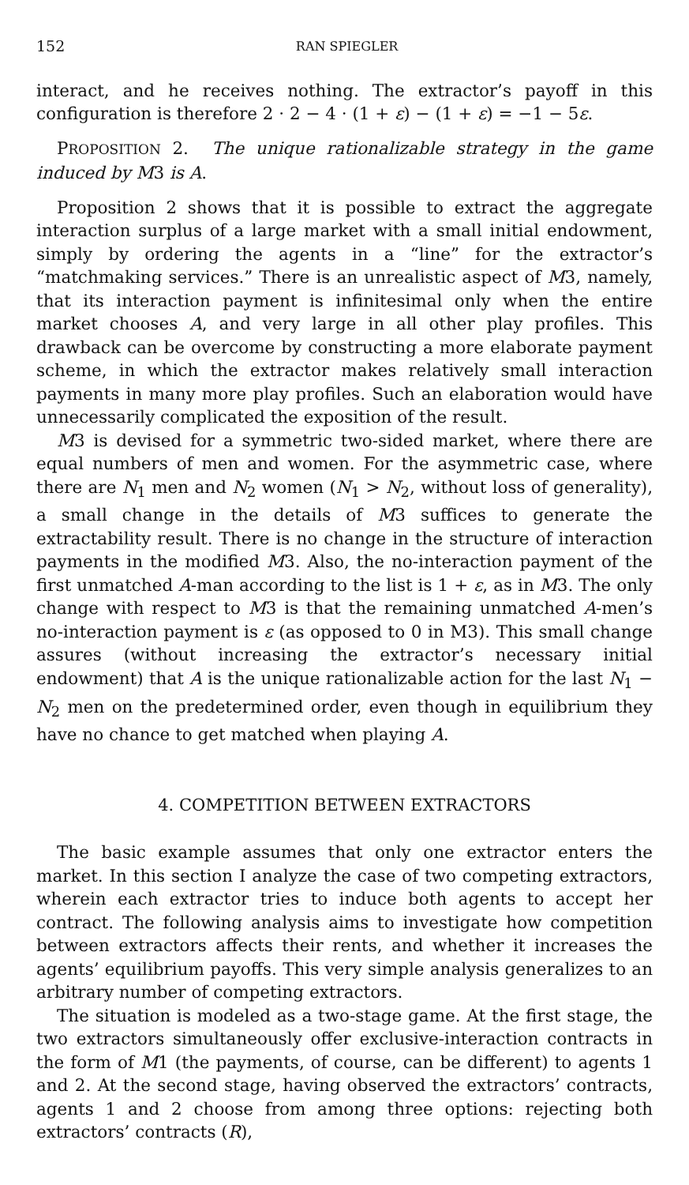152 RAN SPIEGLER
interact, and he receives nothing. The extractor’s payoff in this configuration is therefore 2 · 2 − 4 · (1 + ε) − (1 + ε) = −1 − 5ε.
PROPOSITION 2. The unique rationalizable strategy in the game induced by M3 is A.
Proposition 2 shows that it is possible to extract the aggregate interaction surplus of a large market with a small initial endowment, simply by ordering the agents in a “line” for the extractor’s “matchmaking services.” There is an unrealistic aspect of M3, namely, that its interaction payment is infinitesimal only when the entire market chooses A, and very large in all other play profiles. This drawback can be overcome by constructing a more elaborate payment scheme, in which the extractor makes relatively small interaction payments in many more play profiles. Such an elaboration would have unnecessarily complicated the exposition of the result.
M3 is devised for a symmetric two-sided market, where there are equal numbers of men and women. For the asymmetric case, where there are N<sub>1</sub> men and N<sub>2</sub> women (N<sub>1</sub> > N<sub>2</sub>, without loss of generality), a small change in the details of M3 suffices to generate the extractability result. There is no change in the structure of interaction payments in the modified M3. Also, the no-interaction payment of the first unmatched A-man according to the list is 1 + ε, as in M3. The only change with respect to M3 is that the remaining unmatched A-men’s no-interaction payment is ε (as opposed to 0 in M3). This small change assures (without increasing the extractor’s necessary initial endowment) that A is the unique rationalizable action for the last N<sub>1</sub> − N<sub>2</sub> men on the predetermined order, even though in equilibrium they have no chance to get matched when playing A.
4. COMPETITION BETWEEN EXTRACTORS
The basic example assumes that only one extractor enters the market. In this section I analyze the case of two competing extractors, wherein each extractor tries to induce both agents to accept her contract. The following analysis aims to investigate how competition between extractors affects their rents, and whether it increases the agents’ equilibrium payoffs. This very simple analysis generalizes to an arbitrary number of competing extractors.
The situation is modeled as a two-stage game. At the first stage, the two extractors simultaneously offer exclusive-interaction contracts in the form of M1 (the payments, of course, can be different) to agents 1 and 2. At the second stage, having observed the extractors’ contracts, agents 1 and 2 choose from among three options: rejecting both extractors’ contracts (R),